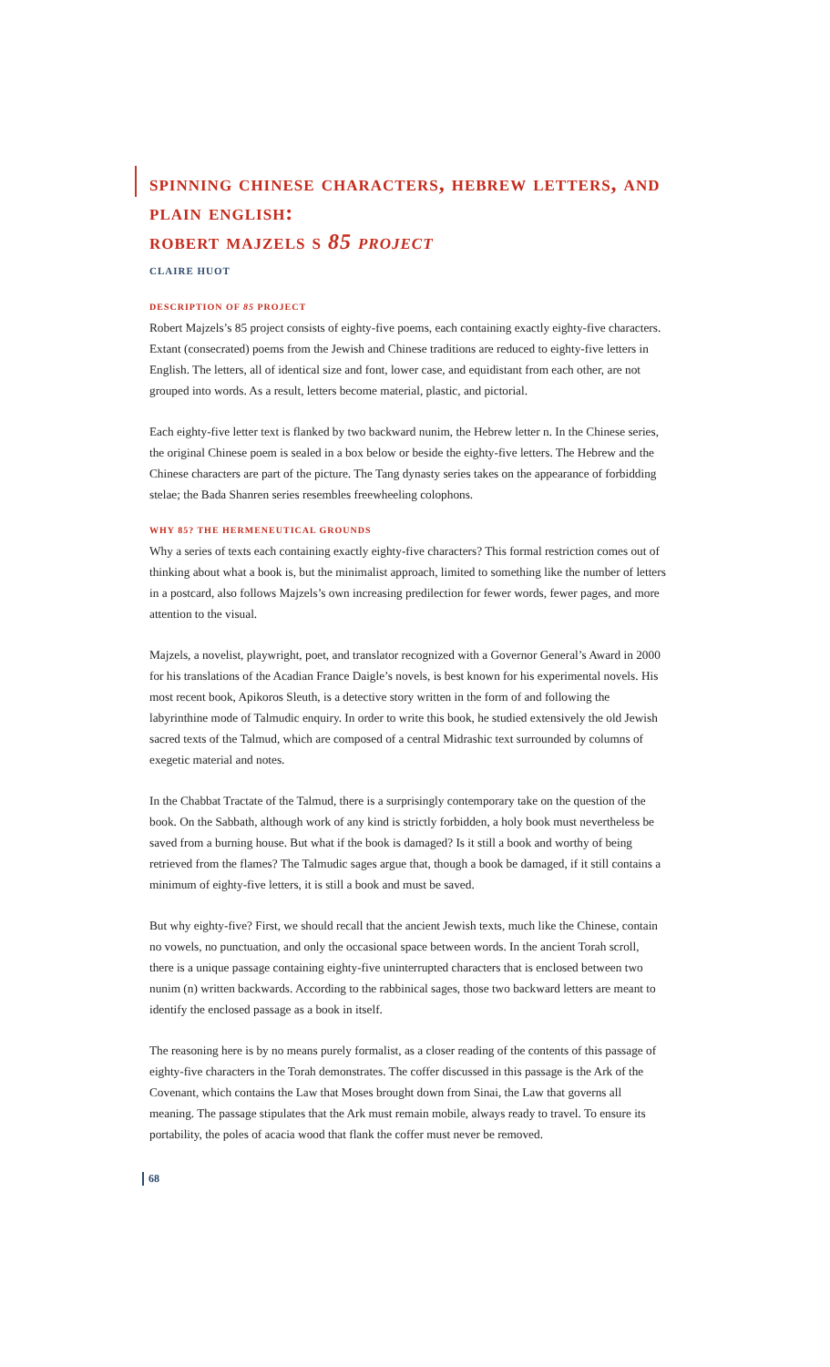spinning chinese characters, hebrew letters, and plain english:
robert majzels s 85 project
CLAIRE HUOT
DESCRIPTION OF 85 PROJECT
Robert Majzels’s 85 project consists of eighty-five poems, each containing exactly eighty-five characters. Extant (consecrated) poems from the Jewish and Chinese traditions are reduced to eighty-five letters in English. The letters, all of identical size and font, lower case, and equidistant from each other, are not grouped into words. As a result, letters become material, plastic, and pictorial.
Each eighty-five letter text is flanked by two backward nunim, the Hebrew letter n. In the Chinese series, the original Chinese poem is sealed in a box below or beside the eighty-five letters. The Hebrew and the Chinese characters are part of the picture. The Tang dynasty series takes on the appearance of forbidding stelae; the Bada Shanren series resembles freewheeling colophons.
WHY 85? THE HERMENEUTICAL GROUNDS
Why a series of texts each containing exactly eighty-five characters? This formal restriction comes out of thinking about what a book is, but the minimalist approach, limited to something like the number of letters in a postcard, also follows Majzels’s own increasing predilection for fewer words, fewer pages, and more attention to the visual.
Majzels, a novelist, playwright, poet, and translator recognized with a Governor General’s Award in 2000 for his translations of the Acadian France Daigle’s novels, is best known for his experimental novels. His most recent book, Apikoros Sleuth, is a detective story written in the form of and following the labyrinthine mode of Talmudic enquiry. In order to write this book, he studied extensively the old Jewish sacred texts of the Talmud, which are composed of a central Midrashic text surrounded by columns of exegetic material and notes.
In the Chabbat Tractate of the Talmud, there is a surprisingly contemporary take on the question of the book. On the Sabbath, although work of any kind is strictly forbidden, a holy book must nevertheless be saved from a burning house. But what if the book is damaged? Is it still a book and worthy of being retrieved from the flames? The Talmudic sages argue that, though a book be damaged, if it still contains a minimum of eighty-five letters, it is still a book and must be saved.
But why eighty-five? First, we should recall that the ancient Jewish texts, much like the Chinese, contain no vowels, no punctuation, and only the occasional space between words. In the ancient Torah scroll, there is a unique passage containing eighty-five uninterrupted characters that is enclosed between two nunim (n) written backwards. According to the rabbinical sages, those two backward letters are meant to identify the enclosed passage as a book in itself.
The reasoning here is by no means purely formalist, as a closer reading of the contents of this passage of eighty-five characters in the Torah demonstrates. The coffer discussed in this passage is the Ark of the Covenant, which contains the Law that Moses brought down from Sinai, the Law that governs all meaning. The passage stipulates that the Ark must remain mobile, always ready to travel. To ensure its portability, the poles of acacia wood that flank the coffer must never be removed.
68